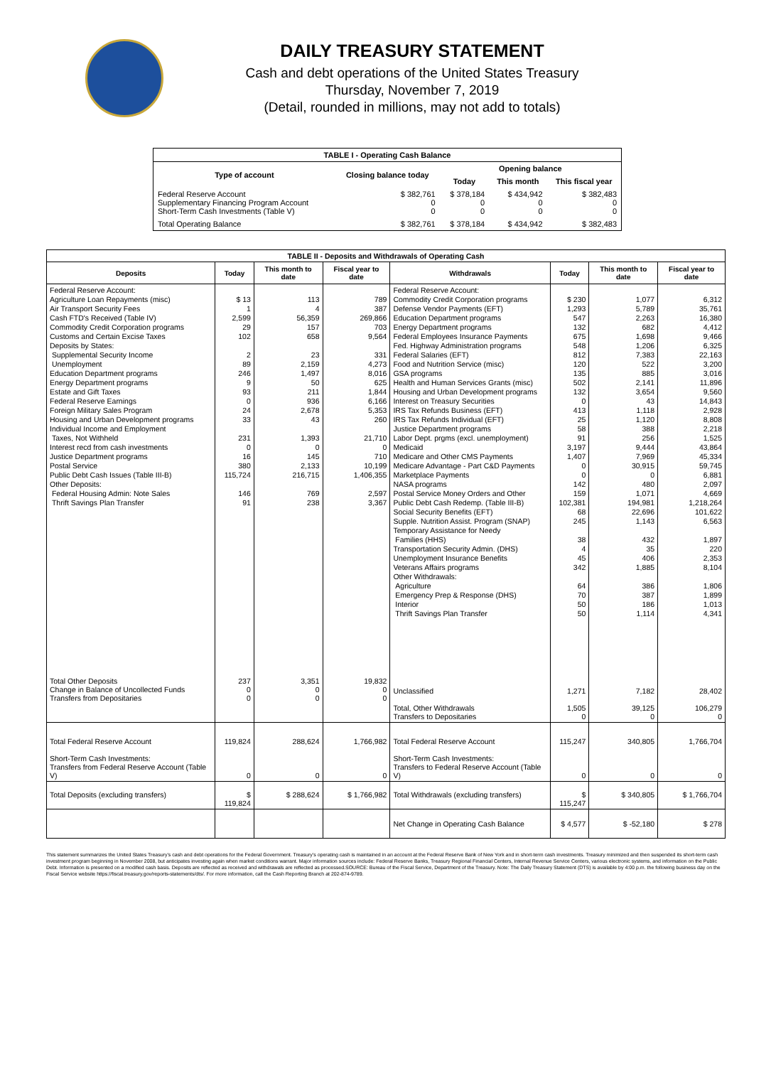DAILY TREASURY STATEMENT
Cash and debt operations of the United States Treasury
Thursday, November 7, 2019
(Detail, rounded in millions, may not add to totals)
| TABLE I - Operating Cash Balance | | | | |
| Type of account | Closing balance today | Opening balance | | |
| | | Today | This month | This fiscal year |
| Federal Reserve Account Supplementary Financing Program Account Short-Term Cash Investments (Table V) | $ 382,761 0 0 | $ 378,184 0 0 | $ 434,942 0 0 | $ 382,483 0 0 |
| Total Operating Balance | $ 382,761 | $ 378,184 | $ 434,942 | $ 382,483 |
| TABLE II - Deposits and Withdrawals of Operating Cash | | | | | | | |
| Deposits | Today | This month to date | Fiscal year to date | Withdrawals | Today | This month to date | Fiscal year to date |
| Federal Reserve Account: Agriculture Loan Repayments (misc) Air Transport Security Fees Cash FTD's Received (Table IV) Commodity Credit Corporation programs Customs and Certain Excise Taxes Deposits by States: Supplemental Security Income Unemployment Education Department programs Energy Department programs Estate and Gift Taxes Federal Reserve Earnings Foreign Military Sales Program Housing and Urban Development programs Individual Income and Employment Taxes, Not Withheld Interest recd from cash investments Justice Department programs Postal Service Public Debt Cash Issues (Table III-B) Other Deposits: Federal Housing Admin: Note Sales Thrift Savings Plan Transfer | $ 13 1 2,599 29 102 2 89 246 9 93 0 24 33 231 0 16 380 115,724 146 91 | 113 4 56,359 157 658 23 2,159 1,497 50 211 936 2,678 43 1,393 0 145 2,133 216,715 769 238 | 789 387 269,866 703 9,564 331 4,273 8,016 625 1,844 6,166 5,353 260 21,710 0 710 10,199 1,406,355 2,597 3,367 | Federal Reserve Account: Commodity Credit Corporation programs Defense Vendor Payments (EFT) Education Department programs Energy Department programs Federal Employees Insurance Payments Fed. Highway Administration programs Federal Salaries (EFT) Food and Nutrition Service (misc) GSA programs Health and Human Services Grants (misc) Housing and Urban Development programs Interest on Treasury Securities IRS Tax Refunds Business (EFT) IRS Tax Refunds Individual (EFT) Justice Department programs Labor Dept. prgms (excl. unemployment) Medicaid Medicare and Other CMS Payments Medicare Advantage - Part C&D Payments Marketplace Payments NASA programs Postal Service Money Orders and Other Public Debt Cash Redemp. (Table III-B) Social Security Benefits (EFT) Supple. Nutrition Assist. Program (SNAP) Temporary Assistance for Needy Families (HHS) Transportation Security Admin. (DHS) Unemployment Insurance Benefits Veterans Affairs programs Other Withdrawals: Agriculture Emergency Prep & Response (DHS) Interior Thrift Savings Plan Transfer | $ 230 1,293 547 132 675 548 812 120 135 502 132 0 413 25 58 91 3,197 1,407 0 0 142 159 102,381 68 245 38 4 45 342 64 70 50 50 | 1,077 5,789 2,263 682 1,698 1,206 7,383 522 885 2,141 3,654 43 1,118 1,120 388 256 9,444 7,969 30,915 0 480 1,071 194,981 22,696 1,143 432 35 406 1,885 386 387 186 1,114 | 6,312 35,761 16,380 4,412 9,466 6,325 22,163 3,200 3,016 11,896 9,560 14,843 2,928 8,808 2,218 1,525 43,864 45,334 59,745 6,881 2,097 4,669 1,218,264 101,622 6,563 1,897 220 2,353 8,104 1,806 1,899 1,013 4,341 |
| Total Other Deposits Change in Balance of Uncollected Funds Transfers from Depositaries | 237 0 0 | 3,351 0 0 | 19,832 0 0 | Unclassified Total, Other Withdrawals Transfers to Depositaries | 1,271 1,505 0 | 7,182 39,125 0 | 28,402 106,279 0 |
| Total Federal Reserve Account | 119,824 | 288,624 | 1,766,982 | Total Federal Reserve Account | 115,247 | 340,805 | 1,766,704 |
| Short-Term Cash Investments: Transfers from Federal Reserve Account (Table V) | 0 | 0 | 0 | Short-Term Cash Investments: Transfers to Federal Reserve Account (Table V) | 0 | 0 | 0 |
| Total Deposits (excluding transfers) | $ 119,824 | $ 288,624 | $ 1,766,982 | Total Withdrawals (excluding transfers) | $ 115,247 | $ 340,805 | $ 1,766,704 |
| | | | | Net Change in Operating Cash Balance | $ 4,577 | $ -52,180 | $ 278 |
This statement summarizes the United States Treasury's cash and debt operations for the Federal Government. Treasury's operating cash is maintained in an account at the Federal Reserve Bank of New York and in short-term cash investments. Treasury minimized and then suspended its short-term cash investment program beginning in November 2008, but anticipates investing again when market conditions warrant. Major information sources include: Federal Reserve Banks, Treasury Regional Financial Centers, Internal Revenue Service Centers, various electronic systems, and information on the Public Debt. Information is presented on a modified cash basis. Deposits are reflected as received and withdrawals are reflected as processed.SOURCE: Bureau of the Fiscal Service, Department of the Treasury. Note: The Daily Treasury Statement (DTS) is available by 4:00 p.m. the following business day on the Fiscal Service website https://fiscal.treasury.gov/reports-statements/dts/. For more information, call the Cash Reporting Branch at 202-874-9789.